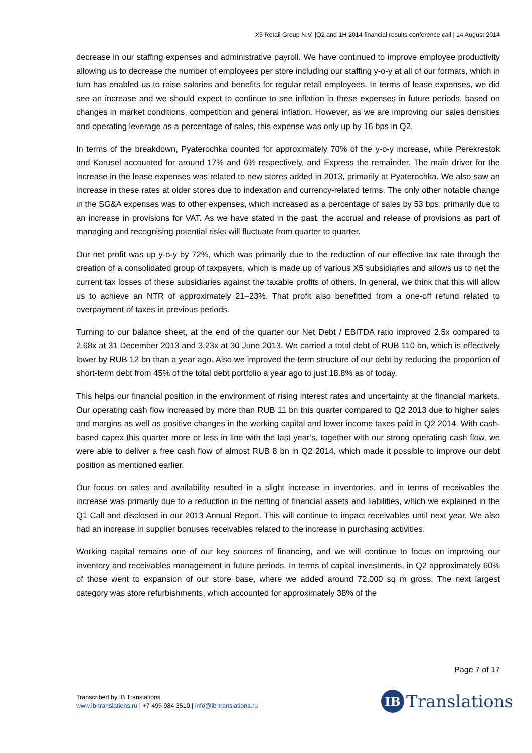X5 Retail Group N.V. |Q2 and 1H 2014 financial results conference call | 14 August 2014
decrease in our staffing expenses and administrative payroll. We have continued to improve employee productivity allowing us to decrease the number of employees per store including our staffing y-o-y at all of our formats, which in turn has enabled us to raise salaries and benefits for regular retail employees. In terms of lease expenses, we did see an increase and we should expect to continue to see inflation in these expenses in future periods, based on changes in market conditions, competition and general inflation. However, as we are improving our sales densities and operating leverage as a percentage of sales, this expense was only up by 16 bps in Q2.
In terms of the breakdown, Pyaterochka counted for approximately 70% of the y-o-y increase, while Perekrestok and Karusel accounted for around 17% and 6% respectively, and Express the remainder. The main driver for the increase in the lease expenses was related to new stores added in 2013, primarily at Pyaterochka. We also saw an increase in these rates at older stores due to indexation and currency-related terms. The only other notable change in the SG&A expenses was to other expenses, which increased as a percentage of sales by 53 bps, primarily due to an increase in provisions for VAT. As we have stated in the past, the accrual and release of provisions as part of managing and recognising potential risks will fluctuate from quarter to quarter.
Our net profit was up y-o-y by 72%, which was primarily due to the reduction of our effective tax rate through the creation of a consolidated group of taxpayers, which is made up of various X5 subsidiaries and allows us to net the current tax losses of these subsidiaries against the taxable profits of others. In general, we think that this will allow us to achieve an NTR of approximately 21–23%. That profit also benefitted from a one-off refund related to overpayment of taxes in previous periods.
Turning to our balance sheet, at the end of the quarter our Net Debt / EBITDA ratio improved 2.5x compared to 2.68x at 31 December 2013 and 3.23x at 30 June 2013. We carried a total debt of RUB 110 bn, which is effectively lower by RUB 12 bn than a year ago. Also we improved the term structure of our debt by reducing the proportion of short-term debt from 45% of the total debt portfolio a year ago to just 18.8% as of today.
This helps our financial position in the environment of rising interest rates and uncertainty at the financial markets. Our operating cash flow increased by more than RUB 11 bn this quarter compared to Q2 2013 due to higher sales and margins as well as positive changes in the working capital and lower income taxes paid in Q2 2014. With cash-based capex this quarter more or less in line with the last year’s, together with our strong operating cash flow, we were able to deliver a free cash flow of almost RUB 8 bn in Q2 2014, which made it possible to improve our debt position as mentioned earlier.
Our focus on sales and availability resulted in a slight increase in inventories, and in terms of receivables the increase was primarily due to a reduction in the netting of financial assets and liabilities, which we explained in the Q1 Call and disclosed in our 2013 Annual Report. This will continue to impact receivables until next year. We also had an increase in supplier bonuses receivables related to the increase in purchasing activities.
Working capital remains one of our key sources of financing, and we will continue to focus on improving our inventory and receivables management in future periods. In terms of capital investments, in Q2 approximately 60% of those went to expansion of our store base, where we added around 72,000 sq m gross. The next largest category was store refurbishments, which accounted for approximately 38% of the
Page 7 of 17
Transcribed by IB Translations
www.ib-translations.ru | +7 495 984 3510 | info@ib-translations.ru
IB Translations